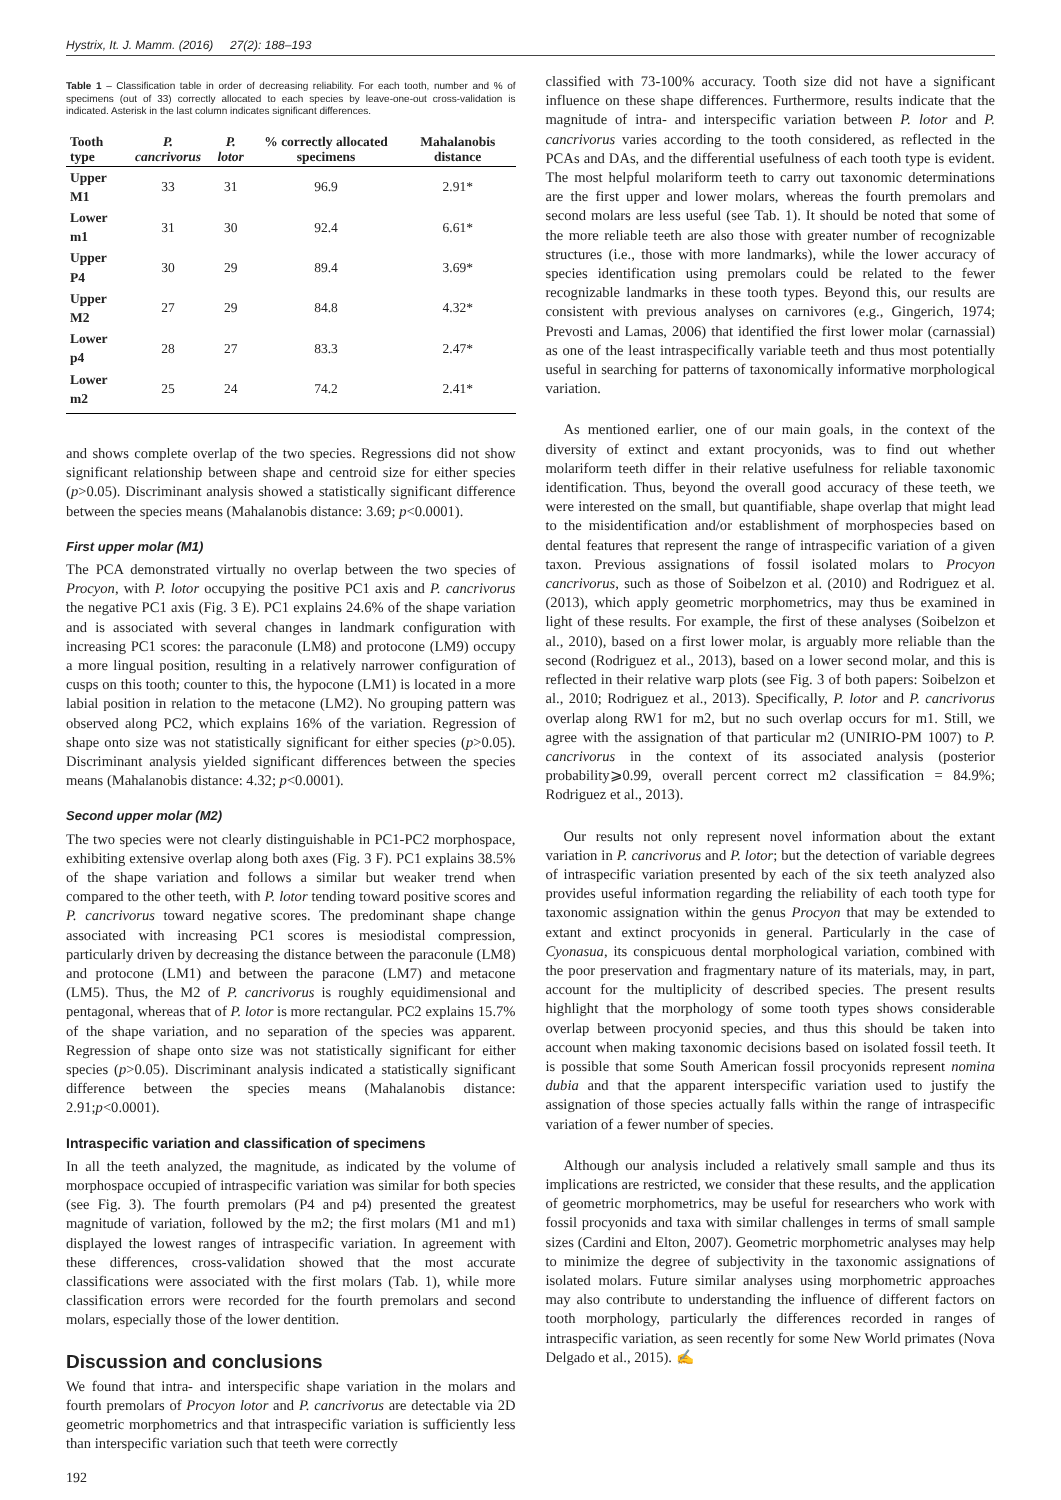Hystrix, It. J. Mamm. (2016) 27(2): 188–193
Table 1 – Classification table in order of decreasing reliability. For each tooth, number and % of specimens (out of 33) correctly allocated to each species by leave-one-out cross-validation is indicated. Asterisk in the last column indicates significant differences.
| Tooth type | P. cancrivorus | P. lotor | % correctly allocated specimens | Mahalanobis distance |
| --- | --- | --- | --- | --- |
| Upper M1 | 33 | 31 | 96.9 | 2.91* |
| Lower m1 | 31 | 30 | 92.4 | 6.61* |
| Upper P4 | 30 | 29 | 89.4 | 3.69* |
| Upper M2 | 27 | 29 | 84.8 | 4.32* |
| Lower p4 | 28 | 27 | 83.3 | 2.47* |
| Lower m2 | 25 | 24 | 74.2 | 2.41* |
and shows complete overlap of the two species. Regressions did not show significant relationship between shape and centroid size for either species (p>0.05). Discriminant analysis showed a statistically significant difference between the species means (Mahalanobis distance: 3.69; p<0.0001).
First upper molar (M1)
The PCA demonstrated virtually no overlap between the two species of Procyon, with P. lotor occupying the positive PC1 axis and P. cancrivorus the negative PC1 axis (Fig. 3 E). PC1 explains 24.6% of the shape variation and is associated with several changes in landmark configuration with increasing PC1 scores: the paraconule (LM8) and protocone (LM9) occupy a more lingual position, resulting in a relatively narrower configuration of cusps on this tooth; counter to this, the hypocone (LM1) is located in a more labial position in relation to the metacone (LM2). No grouping pattern was observed along PC2, which explains 16% of the variation. Regression of shape onto size was not statistically significant for either species (p>0.05). Discriminant analysis yielded significant differences between the species means (Mahalanobis distance: 4.32; p<0.0001).
Second upper molar (M2)
The two species were not clearly distinguishable in PC1-PC2 morphospace, exhibiting extensive overlap along both axes (Fig. 3 F). PC1 explains 38.5% of the shape variation and follows a similar but weaker trend when compared to the other teeth, with P. lotor tending toward positive scores and P. cancrivorus toward negative scores. The predominant shape change associated with increasing PC1 scores is mesiodistal compression, particularly driven by decreasing the distance between the paraconule (LM8) and protocone (LM1) and between the paracone (LM7) and metacone (LM5). Thus, the M2 of P. cancrivorus is roughly equidimensional and pentagonal, whereas that of P. lotor is more rectangular. PC2 explains 15.7% of the shape variation, and no separation of the species was apparent. Regression of shape onto size was not statistically significant for either species (p>0.05). Discriminant analysis indicated a statistically significant difference between the species means (Mahalanobis distance: 2.91;p<0.0001).
Intraspecific variation and classification of specimens
In all the teeth analyzed, the magnitude, as indicated by the volume of morphospace occupied of intraspecific variation was similar for both species (see Fig. 3). The fourth premolars (P4 and p4) presented the greatest magnitude of variation, followed by the m2; the first molars (M1 and m1) displayed the lowest ranges of intraspecific variation. In agreement with these differences, cross-validation showed that the most accurate classifications were associated with the first molars (Tab. 1), while more classification errors were recorded for the fourth premolars and second molars, especially those of the lower dentition.
Discussion and conclusions
We found that intra- and interspecific shape variation in the molars and fourth premolars of Procyon lotor and P. cancrivorus are detectable via 2D geometric morphometrics and that intraspecific variation is sufficiently less than interspecific variation such that teeth were correctly
192
classified with 73-100% accuracy. Tooth size did not have a significant influence on these shape differences. Furthermore, results indicate that the magnitude of intra- and interspecific variation between P. lotor and P. cancrivorus varies according to the tooth considered, as reflected in the PCAs and DAs, and the differential usefulness of each tooth type is evident. The most helpful molariform teeth to carry out taxonomic determinations are the first upper and lower molars, whereas the fourth premolars and second molars are less useful (see Tab. 1). It should be noted that some of the more reliable teeth are also those with greater number of recognizable structures (i.e., those with more landmarks), while the lower accuracy of species identification using premolars could be related to the fewer recognizable landmarks in these tooth types. Beyond this, our results are consistent with previous analyses on carnivores (e.g., Gingerich, 1974; Prevosti and Lamas, 2006) that identified the first lower molar (carnassial) as one of the least intraspecifically variable teeth and thus most potentially useful in searching for patterns of taxonomically informative morphological variation.
As mentioned earlier, one of our main goals, in the context of the diversity of extinct and extant procyonids, was to find out whether molariform teeth differ in their relative usefulness for reliable taxonomic identification. Thus, beyond the overall good accuracy of these teeth, we were interested on the small, but quantifiable, shape overlap that might lead to the misidentification and/or establishment of morphospecies based on dental features that represent the range of intraspecific variation of a given taxon. Previous assignations of fossil isolated molars to Procyon cancrivorus, such as those of Soibelzon et al. (2010) and Rodriguez et al. (2013), which apply geometric morphometrics, may thus be examined in light of these results. For example, the first of these analyses (Soibelzon et al., 2010), based on a first lower molar, is arguably more reliable than the second (Rodriguez et al., 2013), based on a lower second molar, and this is reflected in their relative warp plots (see Fig. 3 of both papers: Soibelzon et al., 2010; Rodriguez et al., 2013). Specifically, P. lotor and P. cancrivorus overlap along RW1 for m2, but no such overlap occurs for m1. Still, we agree with the assignation of that particular m2 (UNIRIO-PM 1007) to P. cancrivorus in the context of its associated analysis (posterior probability⩾0.99, overall percent correct m2 classification = 84.9%; Rodriguez et al., 2013).
Our results not only represent novel information about the extant variation in P. cancrivorus and P. lotor; but the detection of variable degrees of intraspecific variation presented by each of the six teeth analyzed also provides useful information regarding the reliability of each tooth type for taxonomic assignation within the genus Procyon that may be extended to extant and extinct procyonids in general. Particularly in the case of Cyonasua, its conspicuous dental morphological variation, combined with the poor preservation and fragmentary nature of its materials, may, in part, account for the multiplicity of described species. The present results highlight that the morphology of some tooth types shows considerable overlap between procyonid species, and thus this should be taken into account when making taxonomic decisions based on isolated fossil teeth. It is possible that some South American fossil procyonids represent nomina dubia and that the apparent interspecific variation used to justify the assignation of those species actually falls within the range of intraspecific variation of a fewer number of species.
Although our analysis included a relatively small sample and thus its implications are restricted, we consider that these results, and the application of geometric morphometrics, may be useful for researchers who work with fossil procyonids and taxa with similar challenges in terms of small sample sizes (Cardini and Elton, 2007). Geometric morphometric analyses may help to minimize the degree of subjectivity in the taxonomic assignations of isolated molars. Future similar analyses using morphometric approaches may also contribute to understanding the influence of different factors on tooth morphology, particularly the differences recorded in ranges of intraspecific variation, as seen recently for some New World primates (Nova Delgado et al., 2015). ✍